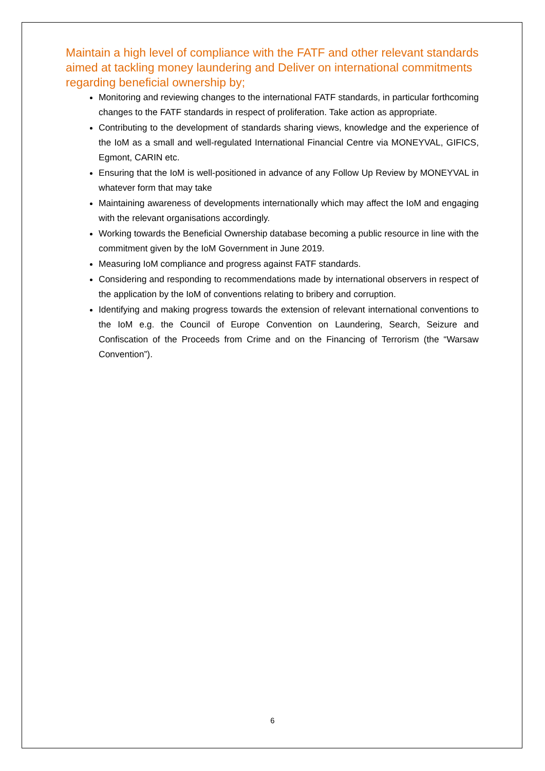Maintain a high level of compliance with the FATF and other relevant standards aimed at tackling money laundering and Deliver on international commitments regarding beneficial ownership by;
Monitoring and reviewing changes to the international FATF standards, in particular forthcoming changes to the FATF standards in respect of proliferation. Take action as appropriate.
Contributing to the development of standards sharing views, knowledge and the experience of the IoM as a small and well-regulated International Financial Centre via MONEYVAL, GIFICS, Egmont, CARIN etc.
Ensuring that the IoM is well-positioned in advance of any Follow Up Review by MONEYVAL in whatever form that may take
Maintaining awareness of developments internationally which may affect the IoM and engaging with the relevant organisations accordingly.
Working towards the Beneficial Ownership database becoming a public resource in line with the commitment given by the IoM Government in June 2019.
Measuring IoM compliance and progress against FATF standards.
Considering and responding to recommendations made by international observers in respect of the application by the IoM of conventions relating to bribery and corruption.
Identifying and making progress towards the extension of relevant international conventions to the IoM e.g. the Council of Europe Convention on Laundering, Search, Seizure and Confiscation of the Proceeds from Crime and on the Financing of Terrorism (the “Warsaw Convention”).
6